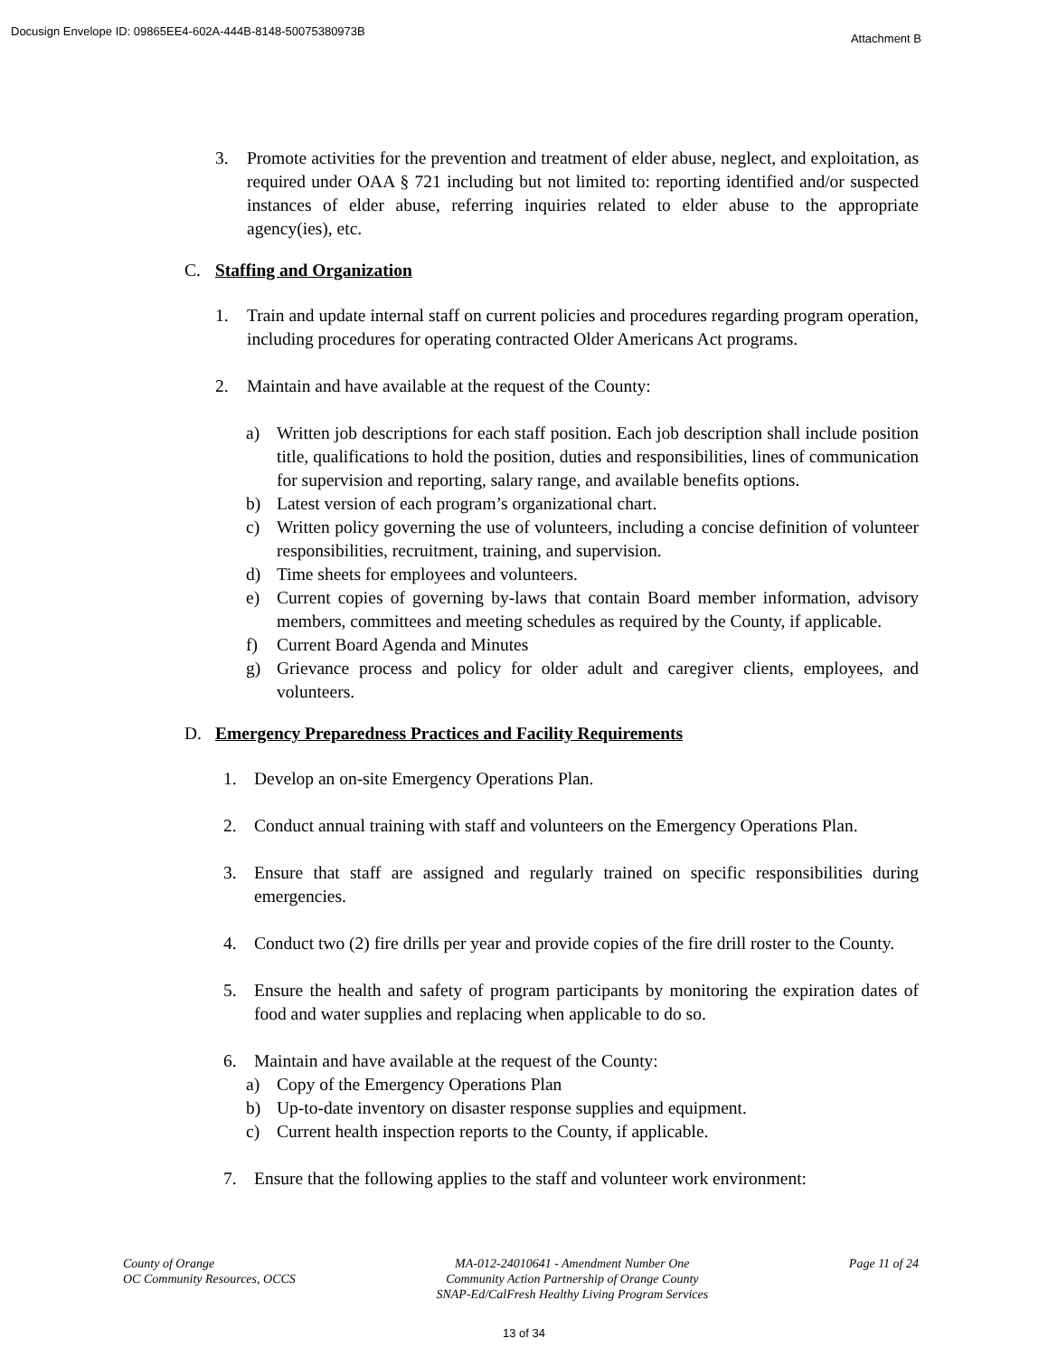Docusign Envelope ID: 09865EE4-602A-444B-8148-50075380973B Attachment B
3. Promote activities for the prevention and treatment of elder abuse, neglect, and exploitation, as required under OAA § 721 including but not limited to: reporting identified and/or suspected instances of elder abuse, referring inquiries related to elder abuse to the appropriate agency(ies), etc.
C. Staffing and Organization
1. Train and update internal staff on current policies and procedures regarding program operation, including procedures for operating contracted Older Americans Act programs.
2. Maintain and have available at the request of the County:
a) Written job descriptions for each staff position. Each job description shall include position title, qualifications to hold the position, duties and responsibilities, lines of communication for supervision and reporting, salary range, and available benefits options.
b) Latest version of each program’s organizational chart.
c) Written policy governing the use of volunteers, including a concise definition of volunteer responsibilities, recruitment, training, and supervision.
d) Time sheets for employees and volunteers.
e) Current copies of governing by-laws that contain Board member information, advisory members, committees and meeting schedules as required by the County, if applicable.
f) Current Board Agenda and Minutes
g) Grievance process and policy for older adult and caregiver clients, employees, and volunteers.
D. Emergency Preparedness Practices and Facility Requirements
1. Develop an on-site Emergency Operations Plan.
2. Conduct annual training with staff and volunteers on the Emergency Operations Plan.
3. Ensure that staff are assigned and regularly trained on specific responsibilities during emergencies.
4. Conduct two (2) fire drills per year and provide copies of the fire drill roster to the County.
5. Ensure the health and safety of program participants by monitoring the expiration dates of food and water supplies and replacing when applicable to do so.
6. Maintain and have available at the request of the County:
a) Copy of the Emergency Operations Plan
b) Up-to-date inventory on disaster response supplies and equipment.
c) Current health inspection reports to the County, if applicable.
7. Ensure that the following applies to the staff and volunteer work environment:
County of Orange
OC Community Resources, OCCS
MA-012-24010641 - Amendment Number One
Community Action Partnership of Orange County
SNAP-Ed/CalFresh Healthy Living Program Services
Page 11 of 24
13 of 34